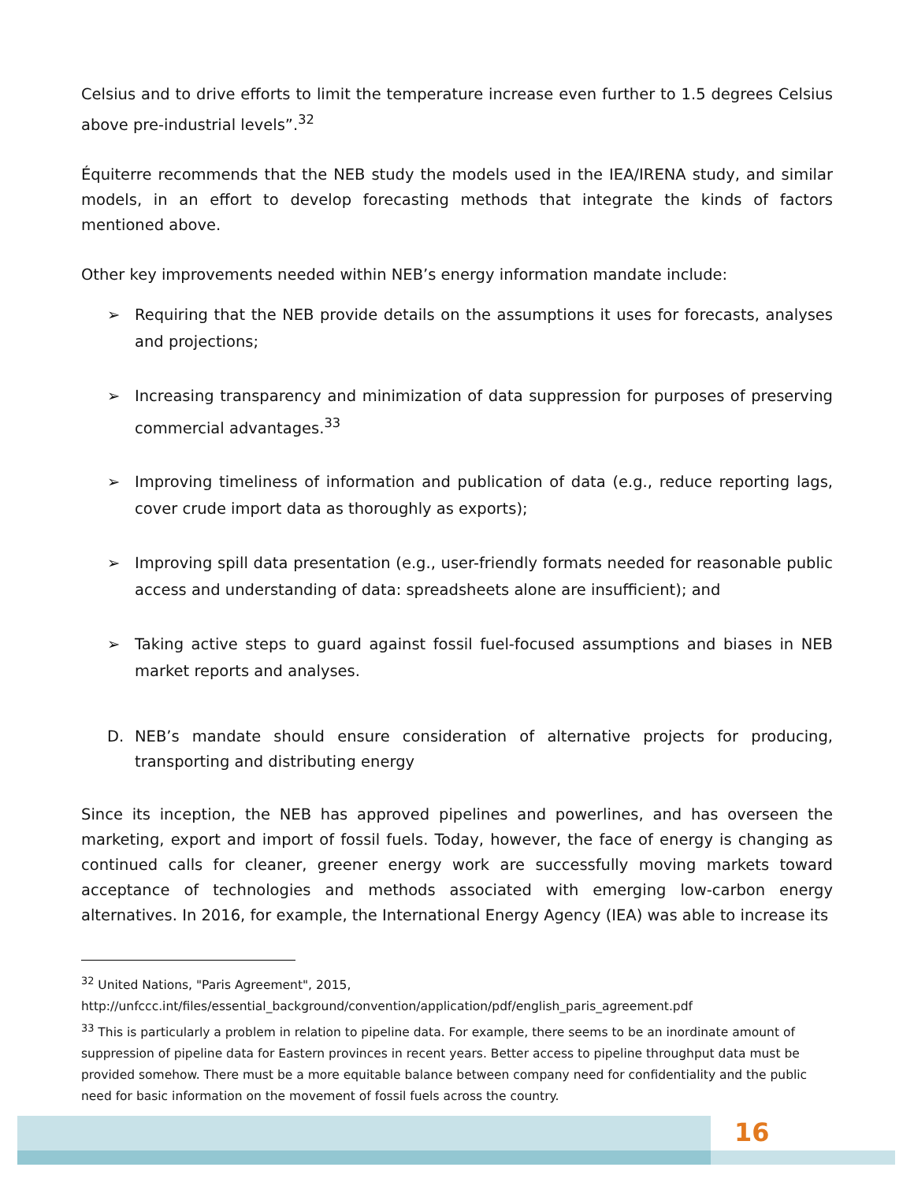Celsius and to drive efforts to limit the temperature increase even further to 1.5 degrees Celsius above pre-industrial levels”.<sup>32</sup>
Équiterre recommends that the NEB study the models used in the IEA/IRENA study, and similar models, in an effort to develop forecasting methods that integrate the kinds of factors mentioned above.
Other key improvements needed within NEB’s energy information mandate include:
➢ Requiring that the NEB provide details on the assumptions it uses for forecasts, analyses and projections;
➢ Increasing transparency and minimization of data suppression for purposes of preserving commercial advantages.<sup>33</sup>
➢ Improving timeliness of information and publication of data (e.g., reduce reporting lags, cover crude import data as thoroughly as exports);
➢ Improving spill data presentation (e.g., user-friendly formats needed for reasonable public access and understanding of data: spreadsheets alone are insufficient); and
➢ Taking active steps to guard against fossil fuel-focused assumptions and biases in NEB market reports and analyses.
D. NEB’s mandate should ensure consideration of alternative projects for producing, transporting and distributing energy
Since its inception, the NEB has approved pipelines and powerlines, and has overseen the marketing, export and import of fossil fuels. Today, however, the face of energy is changing as continued calls for cleaner, greener energy work are successfully moving markets toward acceptance of technologies and methods associated with emerging low-carbon energy alternatives. In 2016, for example, the International Energy Agency (IEA) was able to increase its
<sup>32</sup> United Nations, "Paris Agreement", 2015,
http://unfccc.int/files/essential_background/convention/application/pdf/english_paris_agreement.pdf
<sup>33</sup> This is particularly a problem in relation to pipeline data. For example, there seems to be an inordinate amount of suppression of pipeline data for Eastern provinces in recent years. Better access to pipeline throughput data must be provided somehow. There must be a more equitable balance between company need for confidentiality and the public need for basic information on the movement of fossil fuels across the country.
16